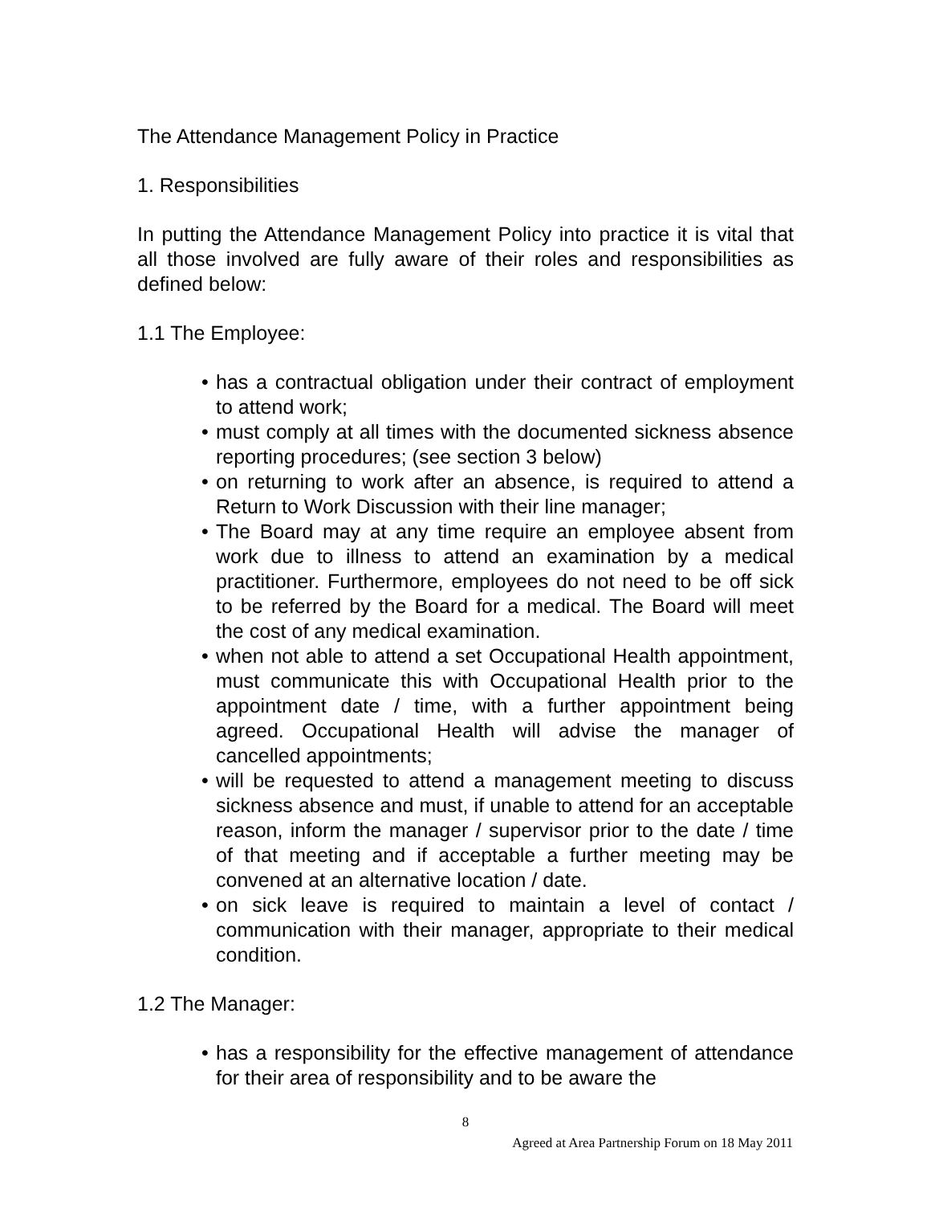The Attendance Management Policy in Practice
1. Responsibilities
In putting the Attendance Management Policy into practice it is vital that all those involved are fully aware of their roles and responsibilities as defined below:
1.1 The Employee:
• has a contractual obligation under their contract of employment to attend work;
• must comply at all times with the documented sickness absence reporting procedures; (see section 3 below)
• on returning to work after an absence, is required to attend a Return to Work Discussion with their line manager;
• The Board may at any time require an employee absent from work due to illness to attend an examination by a medical practitioner. Furthermore, employees do not need to be off sick to be referred by the Board for a medical. The Board will meet the cost of any medical examination.
• when not able to attend a set Occupational Health appointment, must communicate this with Occupational Health prior to the appointment date / time, with a further appointment being agreed. Occupational Health will advise the manager of cancelled appointments;
• will be requested to attend a management meeting to discuss sickness absence and must, if unable to attend for an acceptable reason, inform the manager / supervisor prior to the date / time of that meeting and if acceptable a further meeting may be convened at an alternative location / date.
• on sick leave is required to maintain a level of contact / communication with their manager, appropriate to their medical condition.
1.2 The Manager:
• has a responsibility for the effective management of attendance for their area of responsibility and to be aware the
8
Agreed at Area Partnership Forum on 18 May 2011